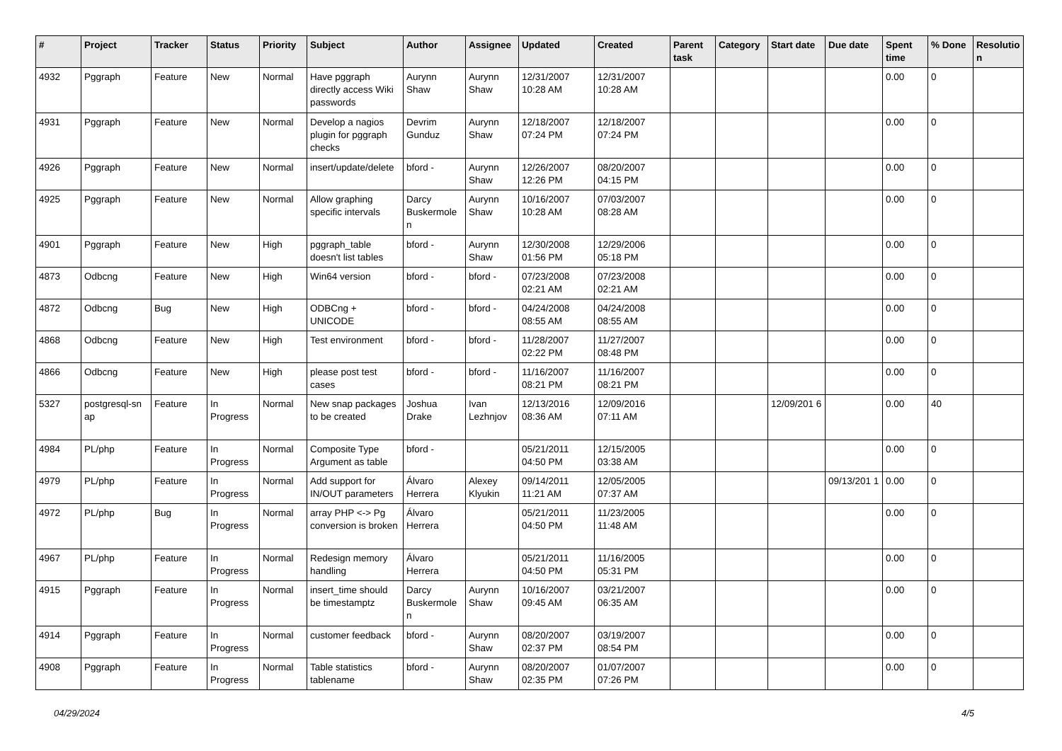| # | Project | Tracker | Status | Priority | Subject | Author | Assignee | Updated | Created | Parent task | Category | Start date | Due date | Spent time | % Done | Resolutio n |
| --- | --- | --- | --- | --- | --- | --- | --- | --- | --- | --- | --- | --- | --- | --- | --- | --- |
| 4932 | Pggraph | Feature | New | Normal | Have pggraph directly access Wiki passwords | Aurynn Shaw | Aurynn Shaw | 12/31/2007 10:28 AM | 12/31/2007 10:28 AM | | | | | 0.00 | 0 | |
| 4931 | Pggraph | Feature | New | Normal | Develop a nagios plugin for pggraph checks | Devrim Gunduz | Aurynn Shaw | 12/18/2007 07:24 PM | 12/18/2007 07:24 PM | | | | | 0.00 | 0 | |
| 4926 | Pggraph | Feature | New | Normal | insert/update/delete | bford - | Aurynn Shaw | 12/26/2007 12:26 PM | 08/20/2007 04:15 PM | | | | | 0.00 | 0 | |
| 4925 | Pggraph | Feature | New | Normal | Allow graphing specific intervals | Darcy Buskermole n | Aurynn Shaw | 10/16/2007 10:28 AM | 07/03/2007 08:28 AM | | | | | 0.00 | 0 | |
| 4901 | Pggraph | Feature | New | High | pggraph_table doesn't list tables | bford - | Aurynn Shaw | 12/30/2008 01:56 PM | 12/29/2006 05:18 PM | | | | | 0.00 | 0 | |
| 4873 | Odbcng | Feature | New | High | Win64 version | bford - | bford - | 07/23/2008 02:21 AM | 07/23/2008 02:21 AM | | | | | 0.00 | 0 | |
| 4872 | Odbcng | Bug | New | High | ODBCng + UNICODE | bford - | bford - | 04/24/2008 08:55 AM | 04/24/2008 08:55 AM | | | | | 0.00 | 0 | |
| 4868 | Odbcng | Feature | New | High | Test environment | bford - | bford - | 11/28/2007 02:22 PM | 11/27/2007 08:48 PM | | | | | 0.00 | 0 | |
| 4866 | Odbcng | Feature | New | High | please post test cases | bford - | bford - | 11/16/2007 08:21 PM | 11/16/2007 08:21 PM | | | | | 0.00 | 0 | |
| 5327 | postgresql-sn ap | Feature | In Progress | Normal | New snap packages to be created | Joshua Drake | Ivan Lezhnjov | 12/13/2016 08:36 AM | 12/09/2016 07:11 AM | | | 12/09/201 6 | | 0.00 | 40 | |
| 4984 | PL/php | Feature | In Progress | Normal | Composite Type Argument as table | bford - | | 05/21/2011 04:50 PM | 12/15/2005 03:38 AM | | | | | 0.00 | 0 | |
| 4979 | PL/php | Feature | In Progress | Normal | Add support for IN/OUT parameters | Álvaro Herrera | Alexey Klyukin | 09/14/2011 11:21 AM | 12/05/2005 07:37 AM | | | | 09/13/201 1 | 0.00 | 0 | |
| 4972 | PL/php | Bug | In Progress | Normal | array PHP <-> Pg conversion is broken | Álvaro Herrera | | 05/21/2011 04:50 PM | 11/23/2005 11:48 AM | | | | | 0.00 | 0 | |
| 4967 | PL/php | Feature | In Progress | Normal | Redesign memory handling | Álvaro Herrera | | 05/21/2011 04:50 PM | 11/16/2005 05:31 PM | | | | | 0.00 | 0 | |
| 4915 | Pggraph | Feature | In Progress | Normal | insert_time should be timestamptz | Darcy Buskermole n | Aurynn Shaw | 10/16/2007 09:45 AM | 03/21/2007 06:35 AM | | | | | 0.00 | 0 | |
| 4914 | Pggraph | Feature | In Progress | Normal | customer feedback | bford - | Aurynn Shaw | 08/20/2007 02:37 PM | 03/19/2007 08:54 PM | | | | | 0.00 | 0 | |
| 4908 | Pggraph | Feature | In Progress | Normal | Table statistics tablename | bford - | Aurynn Shaw | 08/20/2007 02:35 PM | 01/07/2007 07:26 PM | | | | | 0.00 | 0 | |
04/29/2024 4/5